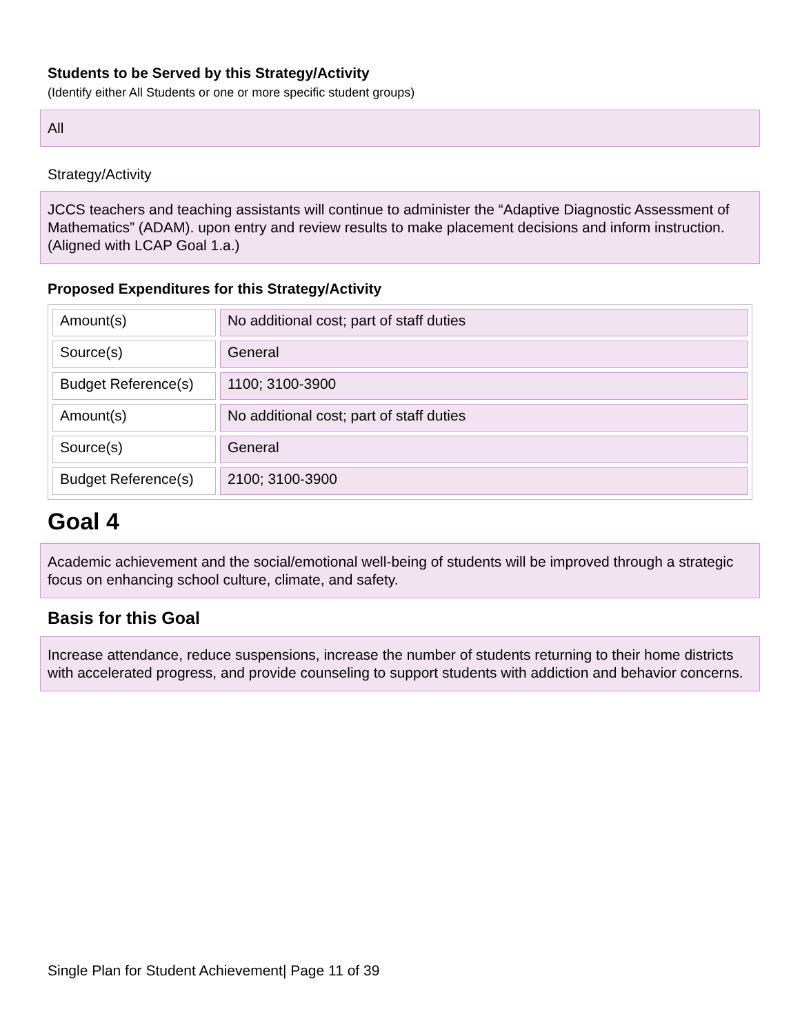Students to be Served by this Strategy/Activity
(Identify either All Students or one or more specific student groups)
All
Strategy/Activity
JCCS teachers and teaching assistants will continue to administer the “Adaptive Diagnostic Assessment of Mathematics” (ADAM). upon entry and review results to make placement decisions and inform instruction. (Aligned with LCAP Goal 1.a.)
Proposed Expenditures for this Strategy/Activity
| Amount(s) | No additional cost; part of staff duties |
| Source(s) | General |
| Budget Reference(s) | 1100; 3100-3900 |
| Amount(s) | No additional cost; part of staff duties |
| Source(s) | General |
| Budget Reference(s) | 2100; 3100-3900 |
Goal 4
Academic achievement and the social/emotional well-being of students will be improved through a strategic focus on enhancing school culture, climate, and safety.
Basis for this Goal
Increase attendance, reduce suspensions, increase the number of students returning to their home districts with accelerated progress, and provide counseling to support students with addiction and behavior concerns.
Single Plan for Student Achievement| Page 11 of 39